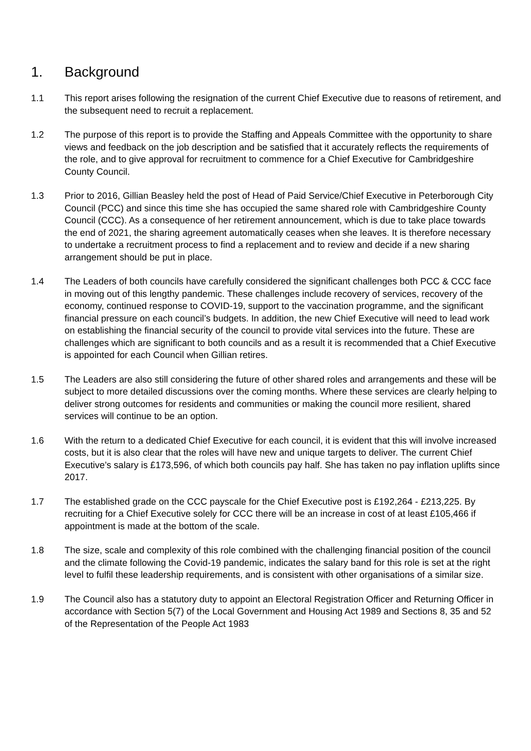1. Background
1.1 This report arises following the resignation of the current Chief Executive due to reasons of retirement, and the subsequent need to recruit a replacement.
1.2 The purpose of this report is to provide the Staffing and Appeals Committee with the opportunity to share views and feedback on the job description and be satisfied that it accurately reflects the requirements of the role, and to give approval for recruitment to commence for a Chief Executive for Cambridgeshire County Council.
1.3 Prior to 2016, Gillian Beasley held the post of Head of Paid Service/Chief Executive in Peterborough City Council (PCC) and since this time she has occupied the same shared role with Cambridgeshire County Council (CCC). As a consequence of her retirement announcement, which is due to take place towards the end of 2021, the sharing agreement automatically ceases when she leaves. It is therefore necessary to undertake a recruitment process to find a replacement and to review and decide if a new sharing arrangement should be put in place.
1.4 The Leaders of both councils have carefully considered the significant challenges both PCC & CCC face in moving out of this lengthy pandemic. These challenges include recovery of services, recovery of the economy, continued response to COVID-19, support to the vaccination programme, and the significant financial pressure on each council’s budgets. In addition, the new Chief Executive will need to lead work on establishing the financial security of the council to provide vital services into the future. These are challenges which are significant to both councils and as a result it is recommended that a Chief Executive is appointed for each Council when Gillian retires.
1.5 The Leaders are also still considering the future of other shared roles and arrangements and these will be subject to more detailed discussions over the coming months. Where these services are clearly helping to deliver strong outcomes for residents and communities or making the council more resilient, shared services will continue to be an option.
1.6 With the return to a dedicated Chief Executive for each council, it is evident that this will involve increased costs, but it is also clear that the roles will have new and unique targets to deliver. The current Chief Executive’s salary is £173,596, of which both councils pay half. She has taken no pay inflation uplifts since 2017.
1.7 The established grade on the CCC payscale for the Chief Executive post is £192,264 - £213,225. By recruiting for a Chief Executive solely for CCC there will be an increase in cost of at least £105,466 if appointment is made at the bottom of the scale.
1.8 The size, scale and complexity of this role combined with the challenging financial position of the council and the climate following the Covid-19 pandemic, indicates the salary band for this role is set at the right level to fulfil these leadership requirements, and is consistent with other organisations of a similar size.
1.9 The Council also has a statutory duty to appoint an Electoral Registration Officer and Returning Officer in accordance with Section 5(7) of the Local Government and Housing Act 1989 and Sections 8, 35 and 52 of the Representation of the People Act 1983